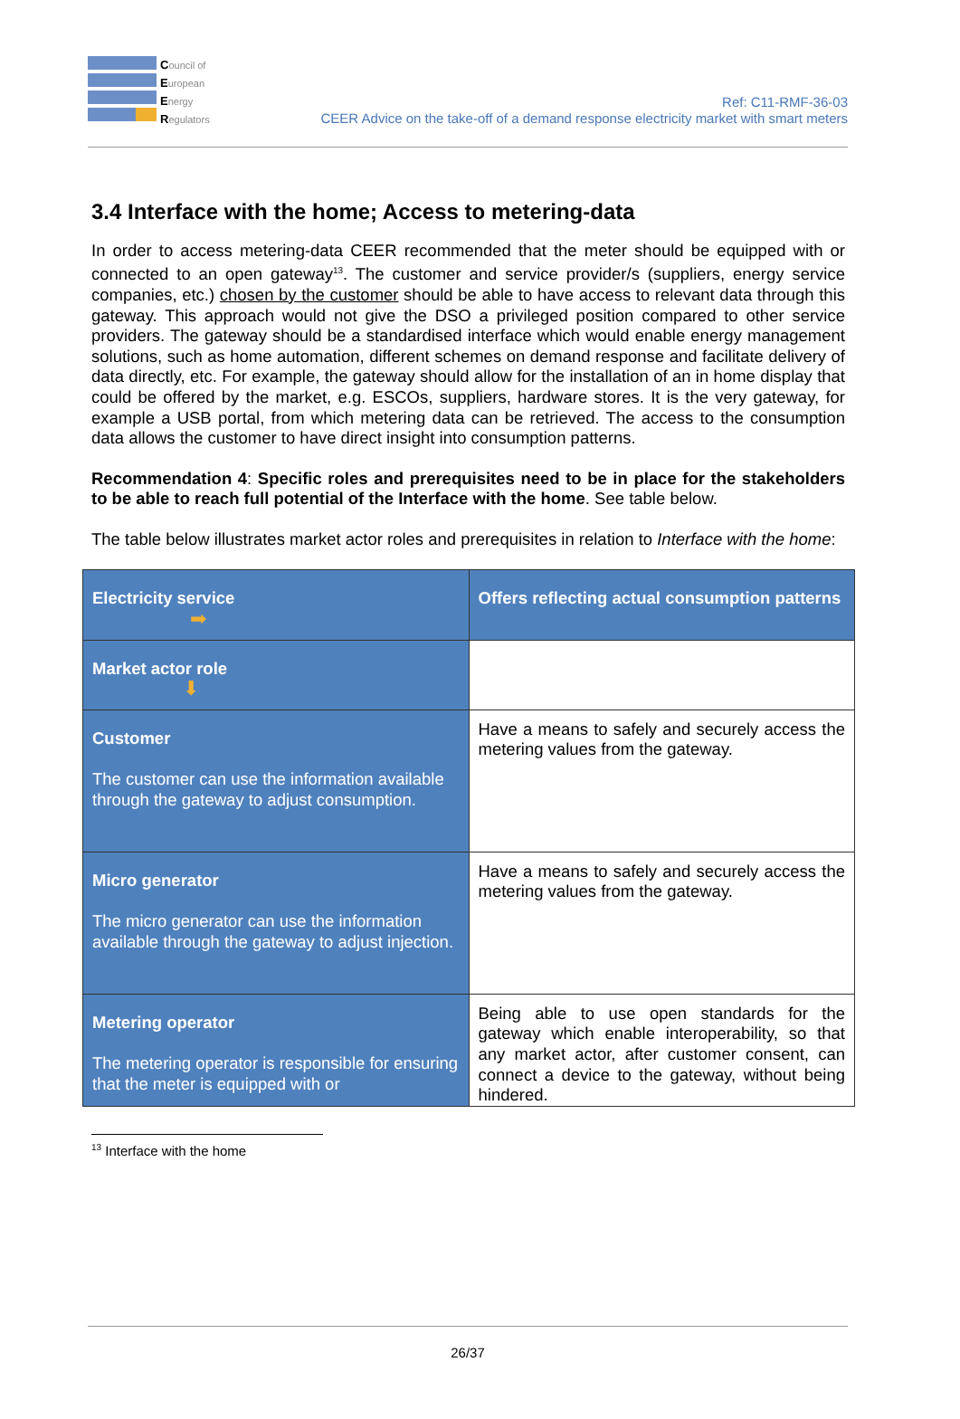Council of
European
Energy
Regulators
Ref: C11-RMF-36-03
CEER Advice on the take-off of a demand response electricity market with smart meters
3.4 Interface with the home; Access to metering-data
In order to access metering-data CEER recommended that the meter should be equipped with or connected to an open gateway<sup>13</sup>. The customer and service provider/s (suppliers, energy service companies, etc.) chosen by the customer should be able to have access to relevant data through this gateway. This approach would not give the DSO a privileged position compared to other service providers. The gateway should be a standardised interface which would enable energy management solutions, such as home automation, different schemes on demand response and facilitate delivery of data directly, etc. For example, the gateway should allow for the installation of an in home display that could be offered by the market, e.g. ESCOs, suppliers, hardware stores. It is the very gateway, for example a USB portal, from which metering data can be retrieved. The access to the consumption data allows the customer to have direct insight into consumption patterns.
Recommendation 4: Specific roles and prerequisites need to be in place for the stakeholders to be able to reach full potential of the Interface with the home. See table below.
The table below illustrates market actor roles and prerequisites in relation to Interface with the home:
| Electricity service ➡ | Offers reflecting actual consumption patterns |
| Market actor role ⬇ | |
| Customer The customer can use the information available through the gateway to adjust consumption. | Have a means to safely and securely access the metering values from the gateway. |
| Micro generator The micro generator can use the information available through the gateway to adjust injection. | Have a means to safely and securely access the metering values from the gateway. |
| Metering operator The metering operator is responsible for ensuring that the meter is equipped with or | Being able to use open standards for the gateway which enable interoperability, so that any market actor, after customer consent, can connect a device to the gateway, without being hindered. |
<sup>13</sup> Interface with the home
26/37